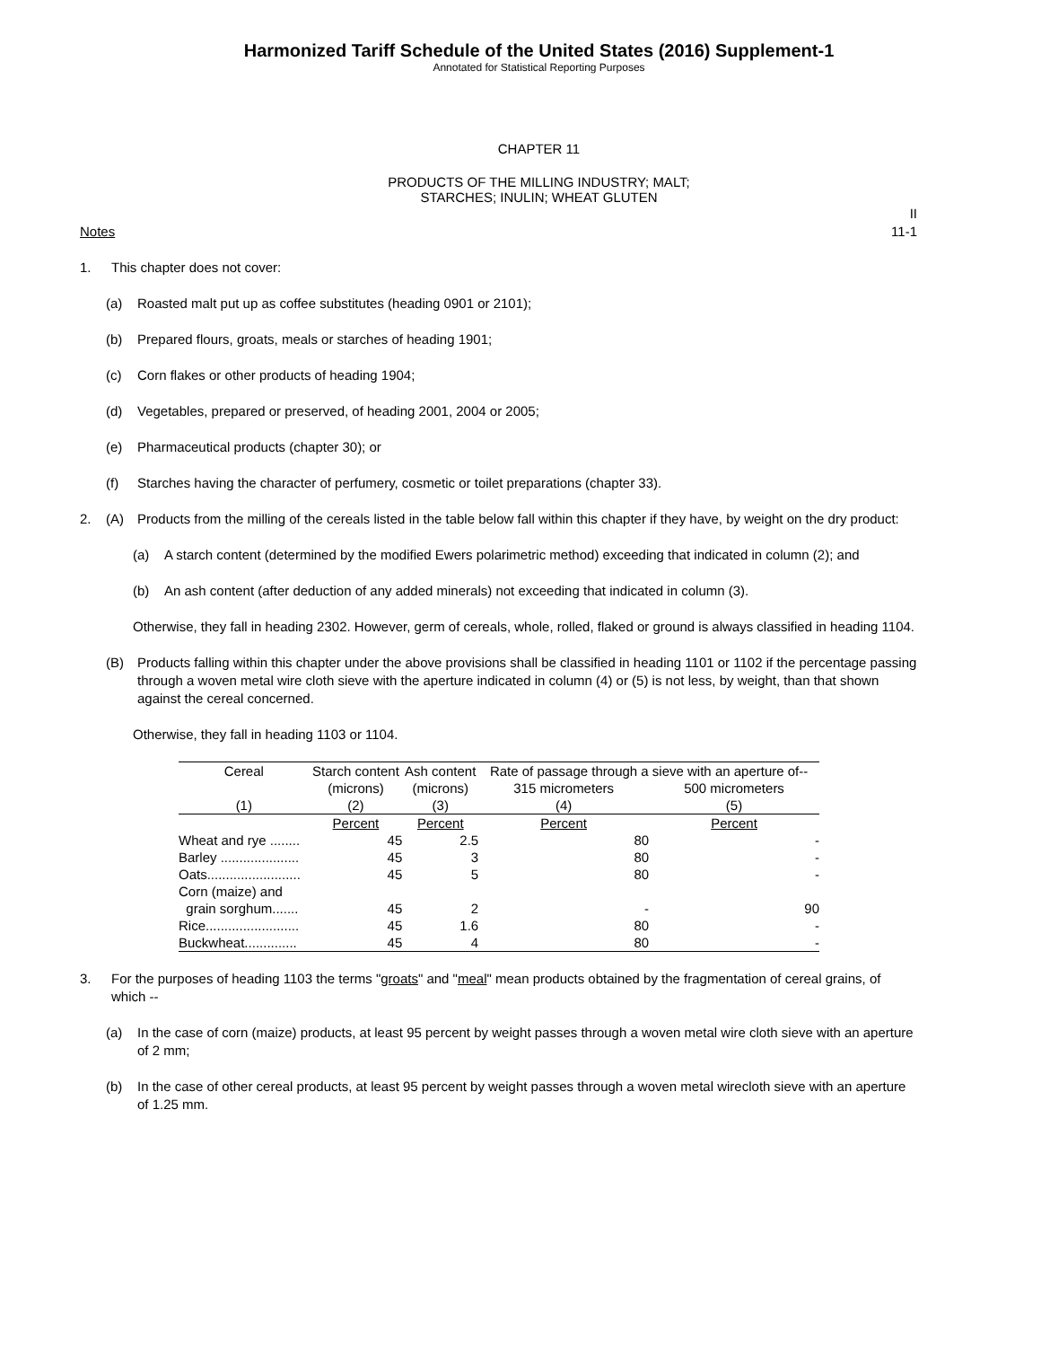Harmonized Tariff Schedule of the United States (2016) Supplement-1
Annotated for Statistical Reporting Purposes
CHAPTER 11
PRODUCTS OF THE MILLING INDUSTRY; MALT;
STARCHES; INULIN; WHEAT GLUTEN
II
11-1
Notes
1. This chapter does not cover:
(a) Roasted malt put up as coffee substitutes (heading 0901 or 2101);
(b) Prepared flours, groats, meals or starches of heading 1901;
(c) Corn flakes or other products of heading 1904;
(d) Vegetables, prepared or preserved, of heading 2001, 2004 or 2005;
(e) Pharmaceutical products (chapter 30); or
(f) Starches having the character of perfumery, cosmetic or toilet preparations (chapter 33).
2. (A) Products from the milling of the cereals listed in the table below fall within this chapter if they have, by weight on the dry product:
(a) A starch content (determined by the modified Ewers polarimetric method) exceeding that indicated in column (2); and
(b) An ash content (after deduction of any added minerals) not exceeding that indicated in column (3).
Otherwise, they fall in heading 2302. However, germ of cereals, whole, rolled, flaked or ground is always classified in heading 1104.
(B) Products falling within this chapter under the above provisions shall be classified in heading 1101 or 1102 if the percentage passing through a woven metal wire cloth sieve with the aperture indicated in column (4) or (5) is not less, by weight, than that shown against the cereal concerned.
Otherwise, they fall in heading 1103 or 1104.
| Cereal | Starch content | Ash content | Rate of passage through a sieve with an aperture of-- | |
| --- | --- | --- | --- | --- |
| | (microns) | (microns) | 315 micrometers | 500 micrometers |
| (1) | (2) | (3) | (4) | (5) |
| | Percent | Percent | Percent | Percent |
| Wheat and rye ........ | 45 | 2.5 | 80 | - |
| Barley ..................... | 45 | 3 | 80 | - |
| Oats......................... | 45 | 5 | 80 | - |
| Corn (maize) and grain sorghum....... | 45 | 2 | - | 90 |
| Rice......................... | 45 | 1.6 | 80 | - |
| Buckwheat.............. | 45 | 4 | 80 | - |
3. For the purposes of heading 1103 the terms "groats" and "meal" mean products obtained by the fragmentation of cereal grains, of which --
(a) In the case of corn (maize) products, at least 95 percent by weight passes through a woven metal wire cloth sieve with an aperture of 2 mm;
(b) In the case of other cereal products, at least 95 percent by weight passes through a woven metal wirecloth sieve with an aperture of 1.25 mm.